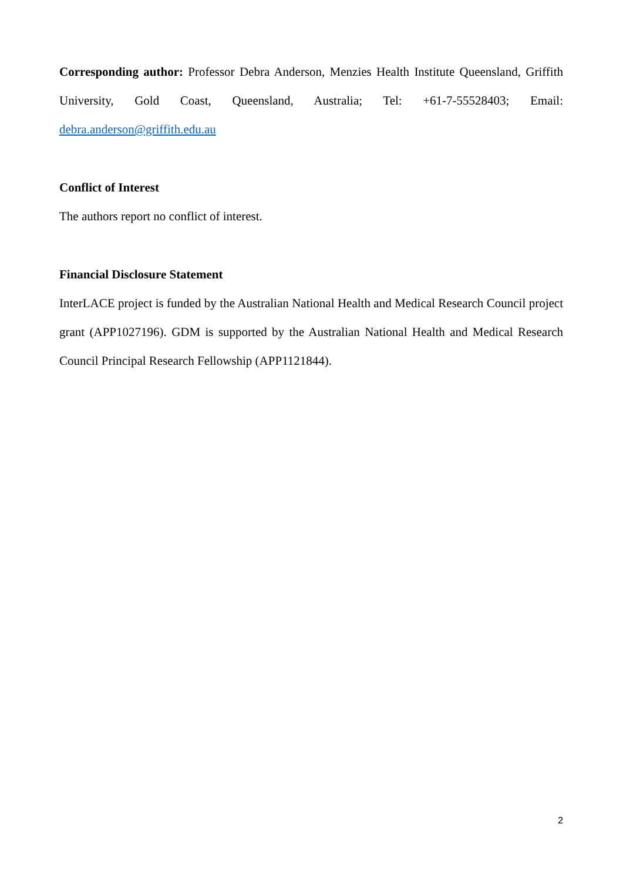Corresponding author: Professor Debra Anderson, Menzies Health Institute Queensland, Griffith University, Gold Coast, Queensland, Australia; Tel: +61-7-55528403; Email: debra.anderson@griffith.edu.au
Conflict of Interest
The authors report no conflict of interest.
Financial Disclosure Statement
InterLACE project is funded by the Australian National Health and Medical Research Council project grant (APP1027196). GDM is supported by the Australian National Health and Medical Research Council Principal Research Fellowship (APP1121844).
2